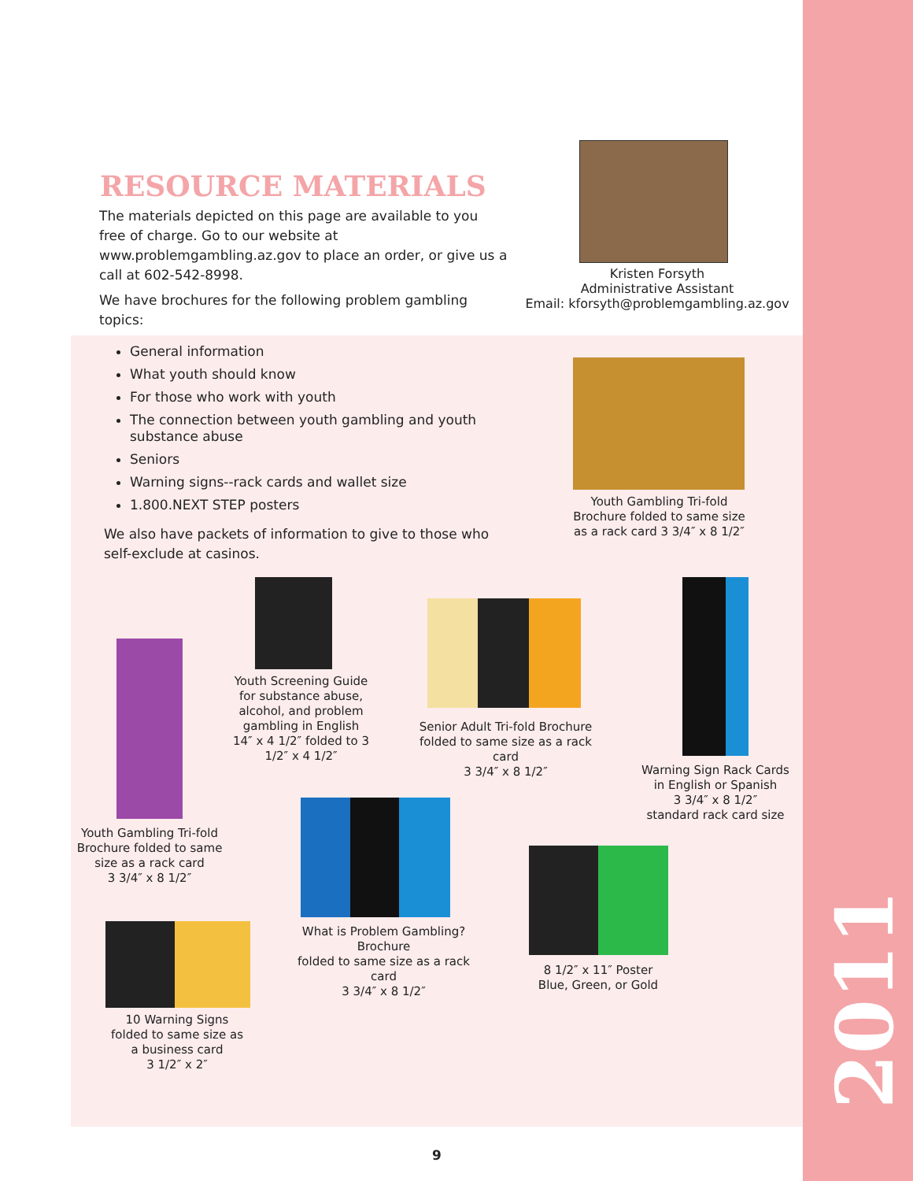RESOURCE MATERIALS
The materials depicted on this page are available to you free of charge. Go to our website at www.problemgambling.az.gov to place an order, or give us a call at 602-542-8998.
We have brochures for the following problem gambling topics:
Kristen Forsyth
Administrative Assistant
Email: kforsyth@problemgambling.az.gov
General information
What youth should know
For those who work with youth
The connection between youth gambling and youth substance abuse
Seniors
Warning signs--rack cards and wallet size
1.800.NEXT STEP posters
We also have packets of information to give to those who self-exclude at casinos.
Youth Gambling Tri-fold Brochure folded to same size as a rack card 3 3/4″ x 8 1/2″
Youth Gambling Tri-fold Brochure folded to same size as a rack card
3 3/4″ x 8 1/2″
Youth Screening Guide for substance abuse, alcohol, and problem gambling in English 14″ x 4 1/2″ folded to 3 1/2″ x 4 1/2″
Senior Adult Tri-fold Brochure folded to same size as a rack card
3 3/4″ x 8 1/2″
Warning Sign Rack Cards in English or Spanish
3 3/4″ x 8 1/2″
standard rack card size
What is Problem Gambling? Brochure
folded to same size as a rack card
3 3/4″ x 8 1/2″
8 1/2″ x 11″ Poster
Blue, Green, or Gold
10 Warning Signs folded to same size as a business card
3 1/2″ x 2″
9
2011